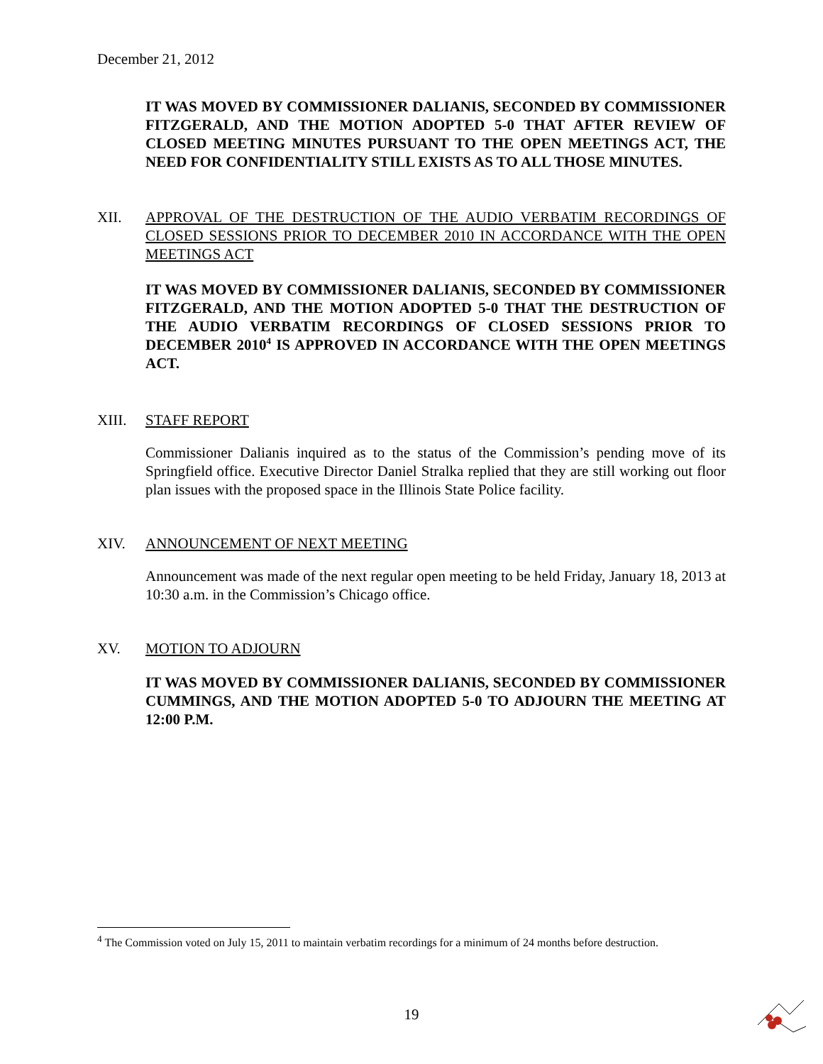December 21, 2012
IT WAS MOVED BY COMMISSIONER DALIANIS, SECONDED BY COMMISSIONER FITZGERALD, AND THE MOTION ADOPTED 5-0 THAT AFTER REVIEW OF CLOSED MEETING MINUTES PURSUANT TO THE OPEN MEETINGS ACT, THE NEED FOR CONFIDENTIALITY STILL EXISTS AS TO ALL THOSE MINUTES.
XII. APPROVAL OF THE DESTRUCTION OF THE AUDIO VERBATIM RECORDINGS OF CLOSED SESSIONS PRIOR TO DECEMBER 2010 IN ACCORDANCE WITH THE OPEN MEETINGS ACT
IT WAS MOVED BY COMMISSIONER DALIANIS, SECONDED BY COMMISSIONER FITZGERALD, AND THE MOTION ADOPTED 5-0 THAT THE DESTRUCTION OF THE AUDIO VERBATIM RECORDINGS OF CLOSED SESSIONS PRIOR TO DECEMBER 2010<sup>4</sup> IS APPROVED IN ACCORDANCE WITH THE OPEN MEETINGS ACT.
XIII. STAFF REPORT
Commissioner Dalianis inquired as to the status of the Commission’s pending move of its Springfield office. Executive Director Daniel Stralka replied that they are still working out floor plan issues with the proposed space in the Illinois State Police facility.
XIV. ANNOUNCEMENT OF NEXT MEETING
Announcement was made of the next regular open meeting to be held Friday, January 18, 2013 at 10:30 a.m. in the Commission’s Chicago office.
XV. MOTION TO ADJOURN
IT WAS MOVED BY COMMISSIONER DALIANIS, SECONDED BY COMMISSIONER CUMMINGS, AND THE MOTION ADOPTED 5-0 TO ADJOURN THE MEETING AT 12:00 P.M.
<sup>4</sup> The Commission voted on July 15, 2011 to maintain verbatim recordings for a minimum of 24 months before destruction.
19